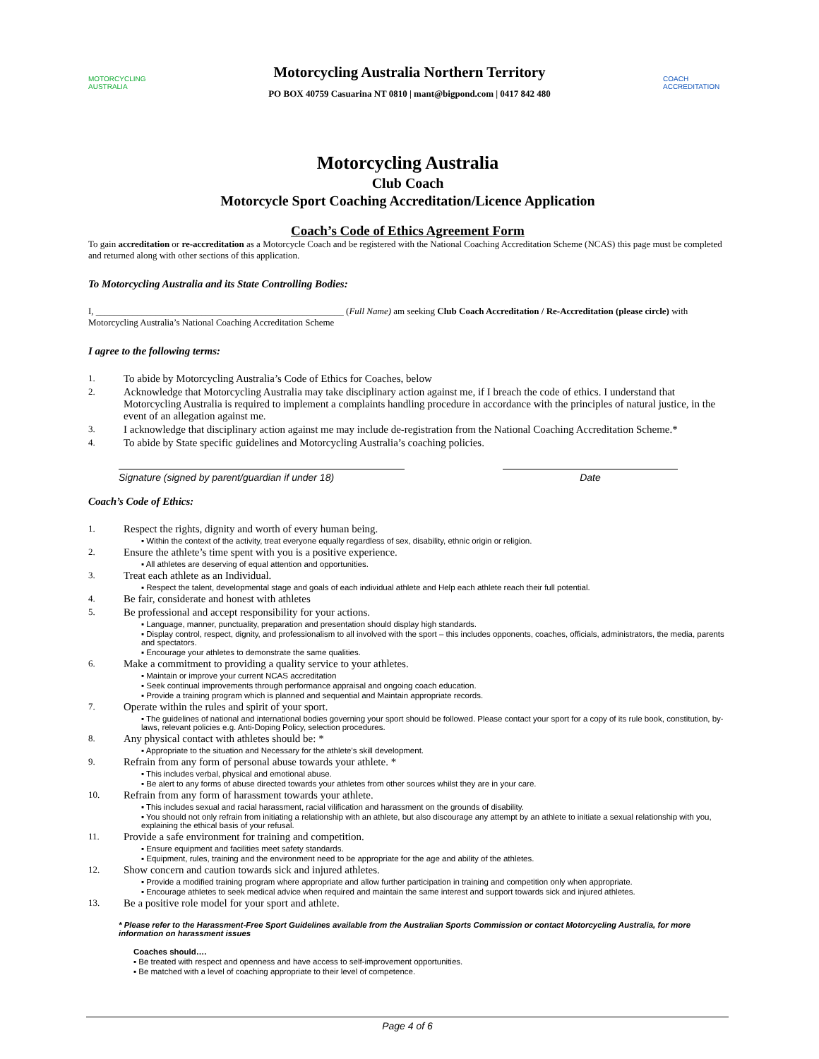MOTORCYCLING AUSTRALIA
Motorcycling Australia Northern Territory
PO BOX 40759 Casuarina NT 0810 | mant@bigpond.com | 0417 842 480
COACH ACCREDITATION
Motorcycling Australia
Club Coach
Motorcycle Sport Coaching Accreditation/Licence Application
Coach’s Code of Ethics Agreement Form
To gain accreditation or re-accreditation as a Motorcycle Coach and be registered with the National Coaching Accreditation Scheme (NCAS) this page must be completed and returned along with other sections of this application.
To Motorcycling Australia and its State Controlling Bodies:
I, ______________________________________________________ (Full Name) am seeking Club Coach Accreditation / Re-Accreditation (please circle) with Motorcycling Australia’s National Coaching Accreditation Scheme
I agree to the following terms:
1. To abide by Motorcycling Australia’s Code of Ethics for Coaches, below
2. Acknowledge that Motorcycling Australia may take disciplinary action against me, if I breach the code of ethics. I understand that Motorcycling Australia is required to implement a complaints handling procedure in accordance with the principles of natural justice, in the event of an allegation against me.
3. I acknowledge that disciplinary action against me may include de-registration from the National Coaching Accreditation Scheme.*
4. To abide by State specific guidelines and Motorcycling Australia’s coaching policies.
Signature (signed by parent/guardian if under 18)
Date
Coach’s Code of Ethics:
1. Respect the rights, dignity and worth of every human being.
▪ Within the context of the activity, treat everyone equally regardless of sex, disability, ethnic origin or religion.
2. Ensure the athlete’s time spent with you is a positive experience.
▪ All athletes are deserving of equal attention and opportunities.
3. Treat each athlete as an Individual.
▪ Respect the talent, developmental stage and goals of each individual athlete and Help each athlete reach their full potential.
4. Be fair, considerate and honest with athletes
5. Be professional and accept responsibility for your actions.
▪ Language, manner, punctuality, preparation and presentation should display high standards.
▪ Display control, respect, dignity, and professionalism to all involved with the sport – this includes opponents, coaches, officials, administrators, the media, parents and spectators.
▪ Encourage your athletes to demonstrate the same qualities.
6. Make a commitment to providing a quality service to your athletes.
▪ Maintain or improve your current NCAS accreditation
▪ Seek continual improvements through performance appraisal and ongoing coach education.
▪ Provide a training program which is planned and sequential and Maintain appropriate records.
7. Operate within the rules and spirit of your sport.
▪ The guidelines of national and international bodies governing your sport should be followed. Please contact your sport for a copy of its rule book, constitution, by-laws, relevant policies e.g. Anti-Doping Policy, selection procedures.
8. Any physical contact with athletes should be: *
▪ Appropriate to the situation and Necessary for the athlete's skill development.
9. Refrain from any form of personal abuse towards your athlete. *
▪ This includes verbal, physical and emotional abuse.
▪ Be alert to any forms of abuse directed towards your athletes from other sources whilst they are in your care.
10. Refrain from any form of harassment towards your athlete.
▪ This includes sexual and racial harassment, racial vilification and harassment on the grounds of disability.
▪ You should not only refrain from initiating a relationship with an athlete, but also discourage any attempt by an athlete to initiate a sexual relationship with you, explaining the ethical basis of your refusal.
11. Provide a safe environment for training and competition.
▪ Ensure equipment and facilities meet safety standards.
▪ Equipment, rules, training and the environment need to be appropriate for the age and ability of the athletes.
12. Show concern and caution towards sick and injured athletes.
▪ Provide a modified training program where appropriate and allow further participation in training and competition only when appropriate.
▪ Encourage athletes to seek medical advice when required and maintain the same interest and support towards sick and injured athletes.
13. Be a positive role model for your sport and athlete.
* Please refer to the Harassment-Free Sport Guidelines available from the Australian Sports Commission or contact Motorcycling Australia, for more information on harassment issues
Coaches should….
▪ Be treated with respect and openness and have access to self-improvement opportunities.
▪ Be matched with a level of coaching appropriate to their level of competence.
Page 4 of 6